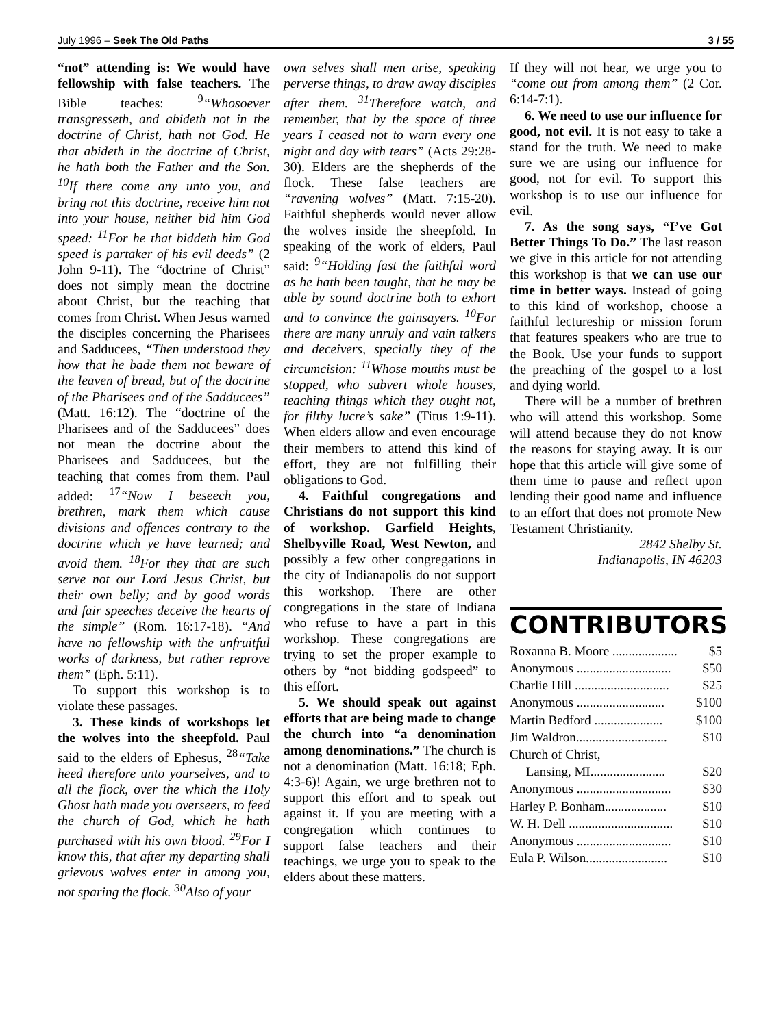July 1996 – Seek The Old Paths 3 / 55
“not” attending is: We would have fellowship with false teachers. The Bible teaches: <sup>9</sup>“Whosoever transgresseth, and abideth not in the doctrine of Christ, hath not God. He that abideth in the doctrine of Christ, he hath both the Father and the Son. <sup>10</sup>If there come any unto you, and bring not this doctrine, receive him not into your house, neither bid him God speed: <sup>11</sup>For he that biddeth him God speed is partaker of his evil deeds” (2 John 9-11). The “doctrine of Christ” does not simply mean the doctrine about Christ, but the teaching that comes from Christ. When Jesus warned the disciples concerning the Pharisees and Sadducees, “Then understood they how that he bade them not beware of the leaven of bread, but of the doctrine of the Pharisees and of the Sadducees” (Matt. 16:12). The “doctrine of the Pharisees and of the Sadducees” does not mean the doctrine about the Pharisees and Sadducees, but the teaching that comes from them. Paul added: <sup>17</sup>“Now I beseech you, brethren, mark them which cause divisions and offences contrary to the doctrine which ye have learned; and avoid them. <sup>18</sup>For they that are such serve not our Lord Jesus Christ, but their own belly; and by good words and fair speeches deceive the hearts of the simple” (Rom. 16:17-18). “And have no fellowship with the unfruitful works of darkness, but rather reprove them” (Eph. 5:11).
To support this workshop is to violate these passages.
3. These kinds of workshops let the wolves into the sheepfold. Paul said to the elders of Ephesus, <sup>28</sup>“Take heed therefore unto yourselves, and to all the flock, over the which the Holy Ghost hath made you overseers, to feed the church of God, which he hath purchased with his own blood. <sup>29</sup>For I know this, that after my departing shall grievous wolves enter in among you, not sparing the flock. <sup>30</sup>Also of your
own selves shall men arise, speaking perverse things, to draw away disciples after them. <sup>31</sup>Therefore watch, and remember, that by the space of three years I ceased not to warn every one night and day with tears” (Acts 29:28-30). Elders are the shepherds of the flock. These false teachers are “ravening wolves” (Matt. 7:15-20). Faithful shepherds would never allow the wolves inside the sheepfold. In speaking of the work of elders, Paul said: <sup>9</sup>“Holding fast the faithful word as he hath been taught, that he may be able by sound doctrine both to exhort and to convince the gainsayers. <sup>10</sup>For there are many unruly and vain talkers and deceivers, specially they of the circumcision: <sup>11</sup>Whose mouths must be stopped, who subvert whole houses, teaching things which they ought not, for filthy lucre’s sake” (Titus 1:9-11). When elders allow and even encourage their members to attend this kind of effort, they are not fulfilling their obligations to God.
4. Faithful congregations and Christians do not support this kind of workshop. Garfield Heights, Shelbyville Road, West Newton, and possibly a few other congregations in the city of Indianapolis do not support this workshop. There are other congregations in the state of Indiana who refuse to have a part in this workshop. These congregations are trying to set the proper example to others by “not bidding godspeed” to this effort.
5. We should speak out against efforts that are being made to change the church into “a denomination among denominations.” The church is not a denomination (Matt. 16:18; Eph. 4:3-6)! Again, we urge brethren not to support this effort and to speak out against it. If you are meeting with a congregation which continues to support false teachers and their teachings, we urge you to speak to the elders about these matters.
If they will not hear, we urge you to “come out from among them” (2 Cor. 6:14-7:1).
6. We need to use our influence for good, not evil. It is not easy to take a stand for the truth. We need to make sure we are using our influence for good, not for evil. To support this workshop is to use our influence for evil.
7. As the song says, “I’ve Got Better Things To Do.” The last reason we give in this article for not attending this workshop is that we can use our time in better ways. Instead of going to this kind of workshop, choose a faithful lectureship or mission forum that features speakers who are true to the Book. Use your funds to support the preaching of the gospel to a lost and dying world.
There will be a number of brethren who will attend this workshop. Some will attend because they do not know the reasons for staying away. It is our hope that this article will give some of them time to pause and reflect upon lending their good name and influence to an effort that does not promote New Testament Christianity.
2842 Shelby St.
Indianapolis, IN 46203
CONTRIBUTORS
| Roxanna B. Moore .................... | $5 |
| Anonymous ............................. | $50 |
| Charlie Hill ............................. | $25 |
| Anonymous ........................... | $100 |
| Martin Bedford ..................... | $100 |
| Jim Waldron............................ | $10 |
| Church of Christ, | |
| Lansing, MI....................... | $20 |
| Anonymous ............................. | $30 |
| Harley P. Bonham................... | $10 |
| W. H. Dell ................................ | $10 |
| Anonymous ............................. | $10 |
| Eula P. Wilson......................... | $10 |